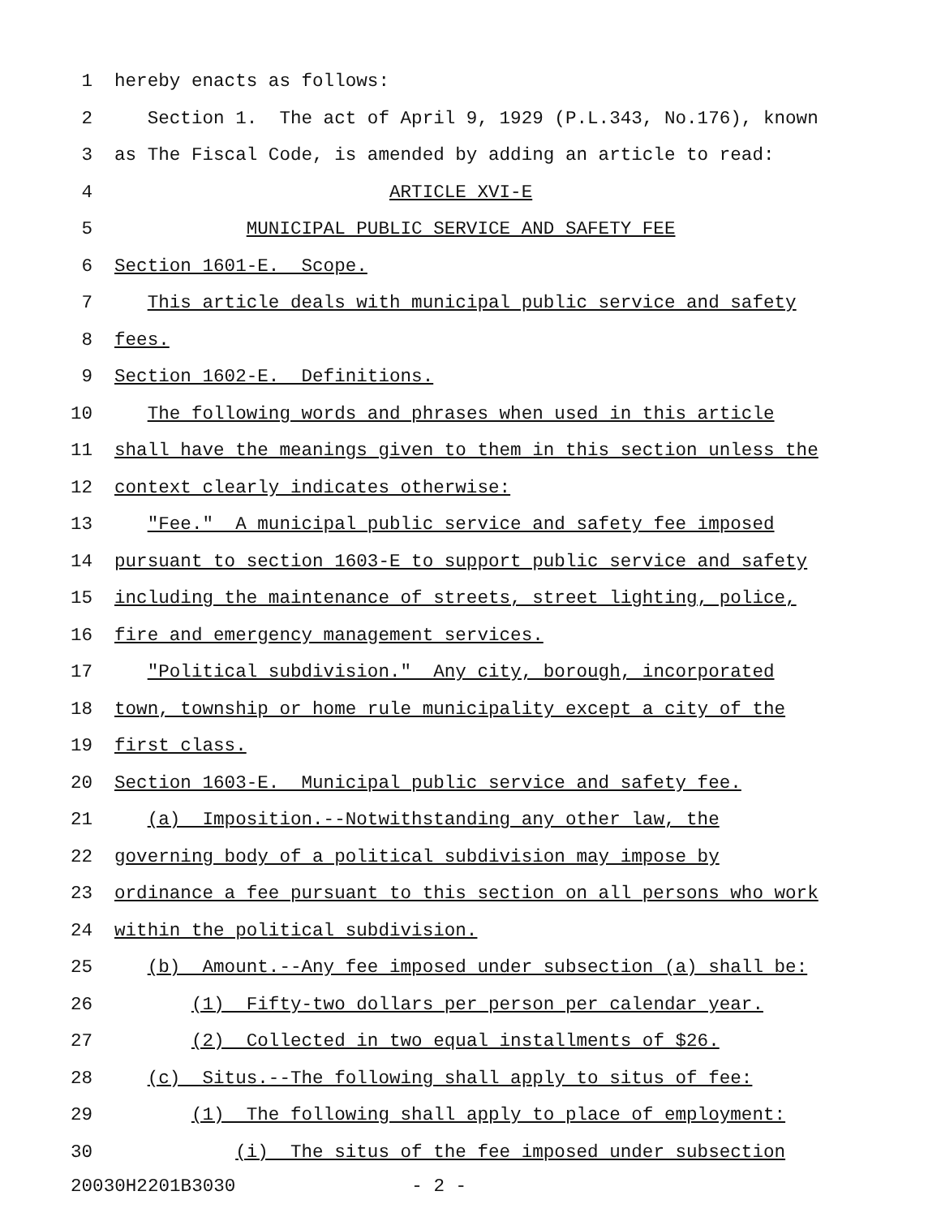1 hereby enacts as follows:
2 Section 1. The act of April 9, 1929 (P.L.343, No.176), known
3 as The Fiscal Code, is amended by adding an article to read:
4 ARTICLE XVI-E
5 MUNICIPAL PUBLIC SERVICE AND SAFETY FEE
6 Section 1601-E. Scope.
7 This article deals with municipal public service and safety
8 fees.
9 Section 1602-E. Definitions.
10 The following words and phrases when used in this article
11 shall have the meanings given to them in this section unless the
12 context clearly indicates otherwise:
13 "Fee." A municipal public service and safety fee imposed
14 pursuant to section 1603-E to support public service and safety
15 including the maintenance of streets, street lighting, police,
16 fire and emergency management services.
17 "Political subdivision." Any city, borough, incorporated
18 town, township or home rule municipality except a city of the
19 first class.
20 Section 1603-E. Municipal public service and safety fee.
21 (a) Imposition.--Notwithstanding any other law, the
22 governing body of a political subdivision may impose by
23 ordinance a fee pursuant to this section on all persons who work
24 within the political subdivision.
25 (b) Amount.--Any fee imposed under subsection (a) shall be:
26 (1) Fifty-two dollars per person per calendar year.
27 (2) Collected in two equal installments of $26.
28 (c) Situs.--The following shall apply to situs of fee:
29 (1) The following shall apply to place of employment:
30 (i) The situs of the fee imposed under subsection
20030H2201B3030 - 2 -